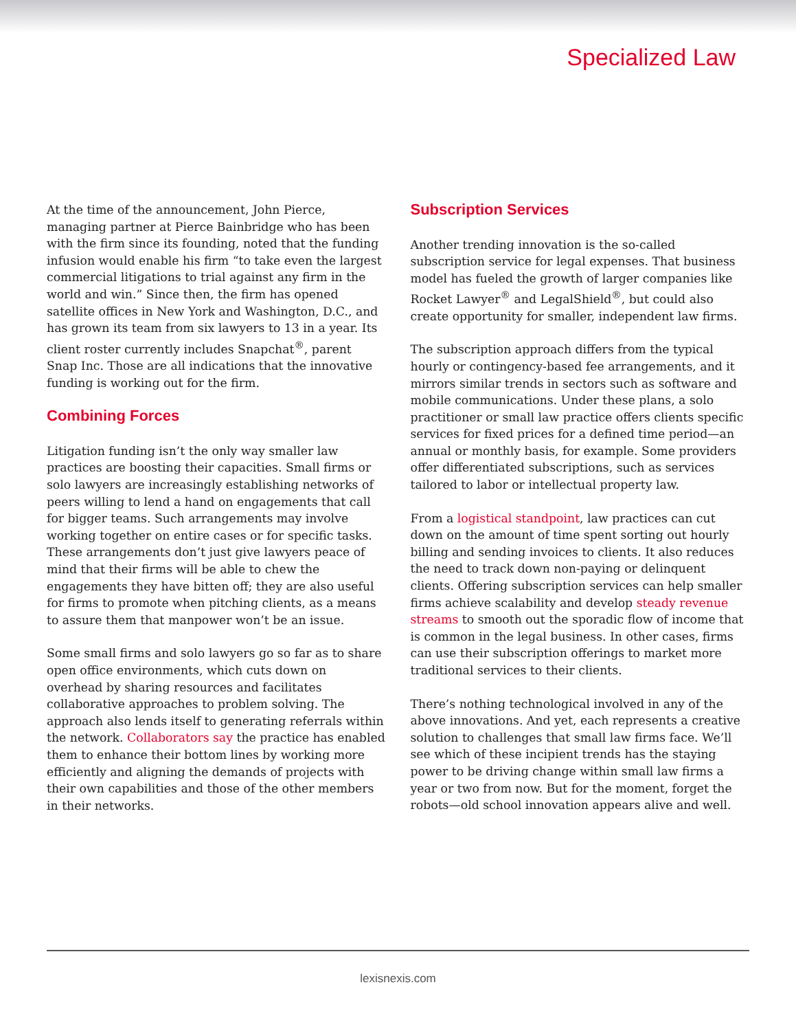Specialized Law
At the time of the announcement, John Pierce, managing partner at Pierce Bainbridge who has been with the firm since its founding, noted that the funding infusion would enable his firm “to take even the largest commercial litigations to trial against any firm in the world and win.” Since then, the firm has opened satellite offices in New York and Washington, D.C., and has grown its team from six lawyers to 13 in a year. Its client roster currently includes Snapchat<sup>®</sup>, parent Snap Inc. Those are all indications that the innovative funding is working out for the firm.
Combining Forces
Litigation funding isn’t the only way smaller law practices are boosting their capacities. Small firms or solo lawyers are increasingly establishing networks of peers willing to lend a hand on engagements that call for bigger teams. Such arrangements may involve working together on entire cases or for specific tasks. These arrangements don’t just give lawyers peace of mind that their firms will be able to chew the engagements they have bitten off; they are also useful for firms to promote when pitching clients, as a means to assure them that manpower won’t be an issue.
Some small firms and solo lawyers go so far as to share open office environments, which cuts down on overhead by sharing resources and facilitates collaborative approaches to problem solving. The approach also lends itself to generating referrals within the network. Collaborators say the practice has enabled them to enhance their bottom lines by working more efficiently and aligning the demands of projects with their own capabilities and those of the other members in their networks.
Subscription Services
Another trending innovation is the so-called subscription service for legal expenses. That business model has fueled the growth of larger companies like Rocket Lawyer<sup>®</sup> and LegalShield<sup>®</sup>, but could also create opportunity for smaller, independent law firms.
The subscription approach differs from the typical hourly or contingency-based fee arrangements, and it mirrors similar trends in sectors such as software and mobile communications. Under these plans, a solo practitioner or small law practice offers clients specific services for fixed prices for a defined time period—an annual or monthly basis, for example. Some providers offer differentiated subscriptions, such as services tailored to labor or intellectual property law.
From a logistical standpoint, law practices can cut down on the amount of time spent sorting out hourly billing and sending invoices to clients. It also reduces the need to track down non-paying or delinquent clients. Offering subscription services can help smaller firms achieve scalability and develop steady revenue streams to smooth out the sporadic flow of income that is common in the legal business. In other cases, firms can use their subscription offerings to market more traditional services to their clients.
There’s nothing technological involved in any of the above innovations. And yet, each represents a creative solution to challenges that small law firms face. We’ll see which of these incipient trends has the staying power to be driving change within small law firms a year or two from now. But for the moment, forget the robots—old school innovation appears alive and well.
lexisnexis.com